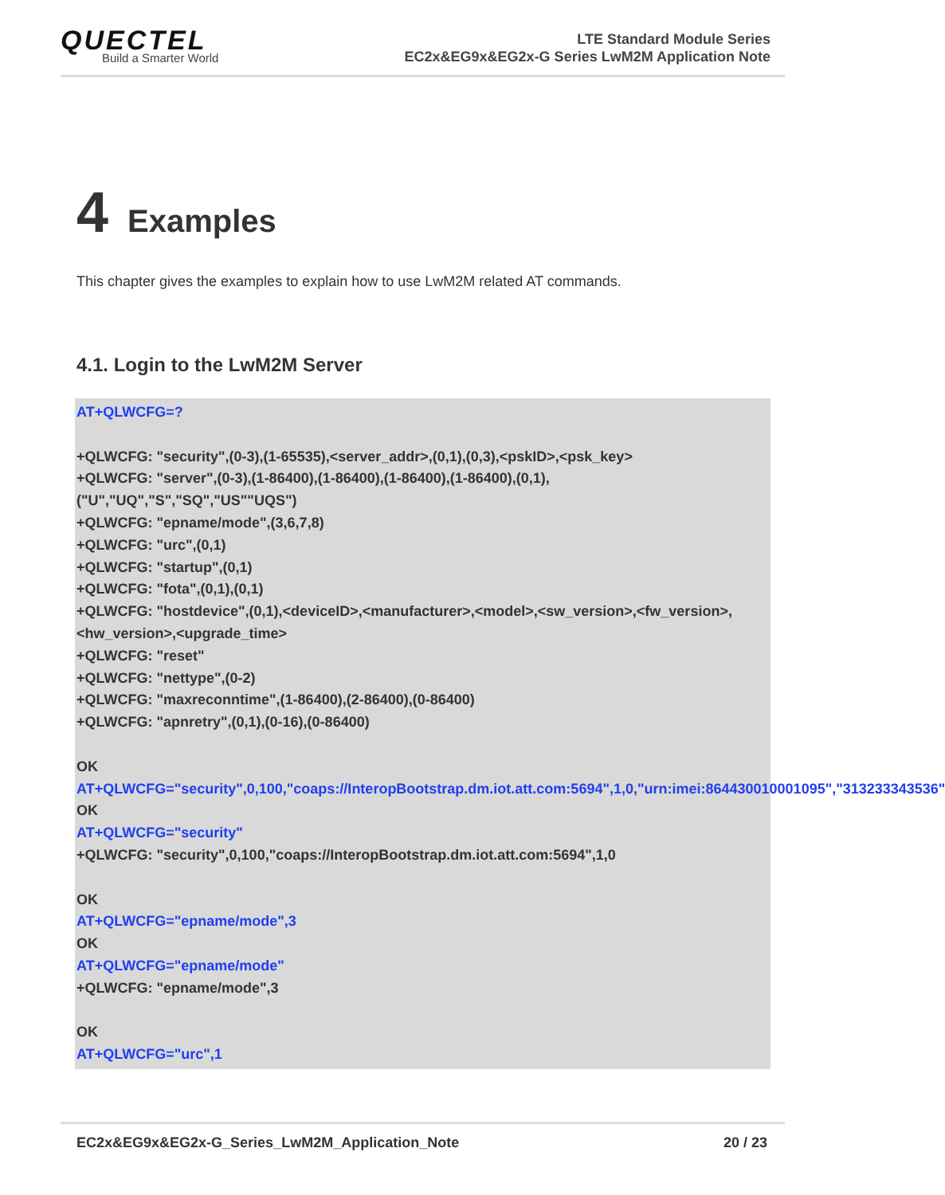QUECTEL
Build a Smarter World
LTE Standard Module Series
EC2x&EG9x&EG2x-G Series LwM2M Application Note
4 Examples
This chapter gives the examples to explain how to use LwM2M related AT commands.
4.1. Login to the LwM2M Server
AT+QLWCFG=?
+QLWCFG: "security",(0-3),(1-65535),<server_addr>,(0,1),(0,3),<pskID>,<psk_key>
+QLWCFG: "server",(0-3),(1-86400),(1-86400),(1-86400),(1-86400),(0,1),("U","UQ","S","SQ","US""UQS")
+QLWCFG: "epname/mode",(3,6,7,8)
+QLWCFG: "urc",(0,1)
+QLWCFG: "startup",(0,1)
+QLWCFG: "fota",(0,1),(0,1)
+QLWCFG: "hostdevice",(0,1),<deviceID>,<manufacturer>,<model>,<sw_version>,<fw_version>,<hw_version>,<upgrade_time>
+QLWCFG: "reset"
+QLWCFG: "nettype",(0-2)
+QLWCFG: "maxreconntime",(1-86400),(2-86400),(0-86400)
+QLWCFG: "apnretry",(0,1),(0-16),(0-86400)
OK
AT+QLWCFG="security",0,100,"coaps://InteropBootstrap.dm.iot.att.com:5694",1,0,"urn:imei:864430010001095","313233343536"
OK
AT+QLWCFG="security"
+QLWCFG: "security",0,100,"coaps://InteropBootstrap.dm.iot.att.com:5694",1,0
OK
AT+QLWCFG="epname/mode",3
OK
AT+QLWCFG="epname/mode"
+QLWCFG: "epname/mode",3
OK
AT+QLWCFG="urc",1
EC2x&EG9x&EG2x-G_Series_LwM2M_Application_Note 20 / 23